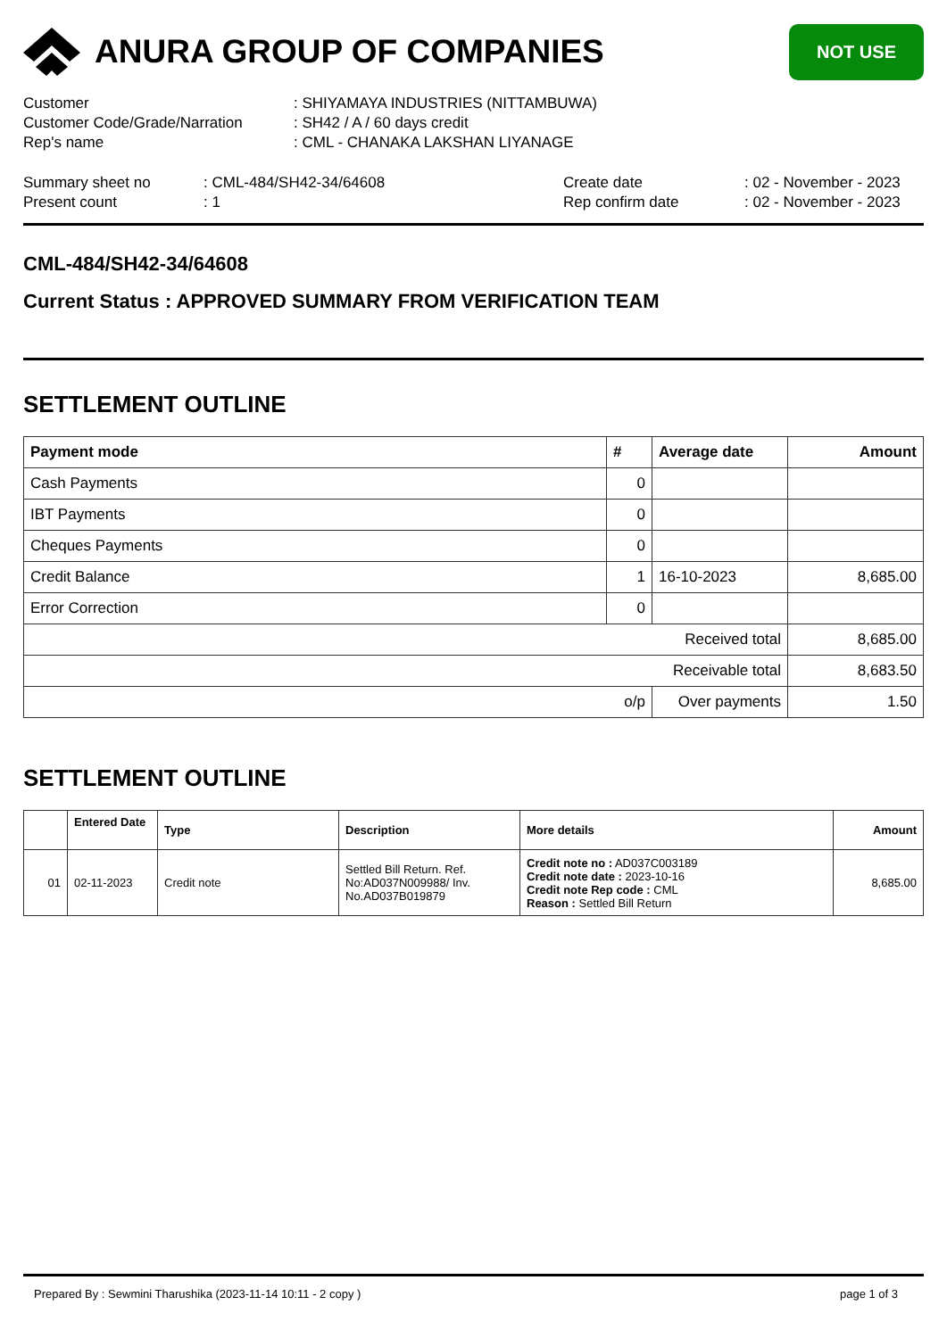ANURA GROUP OF COMPANIES
NOT USE
| Customer | : SHIYAMAYA INDUSTRIES (NITTAMBUWA) |
| Customer Code/Grade/Narration | : SH42 / A / 60 days credit |
| Rep's name | : CML - CHANAKA LAKSHAN LIYANAGE |
| Summary sheet no | : CML-484/SH42-34/64608 | Create date | : 02 - November - 2023 |
| Present count | : 1 | Rep confirm date | : 02 - November - 2023 |
CML-484/SH42-34/64608
Current Status : APPROVED SUMMARY FROM VERIFICATION TEAM
SETTLEMENT OUTLINE
| Payment mode | # | Average date | Amount |
| --- | --- | --- | --- |
| Cash Payments | 0 | | |
| IBT Payments | 0 | | |
| Cheques Payments | 0 | | |
| Credit Balance | 1 | 16-10-2023 | 8,685.00 |
| Error Correction | 0 | | |
| Received total | | | 8,685.00 |
| Receivable total | | | 8,683.50 |
| o/p | | Over payments | 1.50 |
SETTLEMENT OUTLINE
| | Entered Date | Type | Description | More details | Amount |
| --- | --- | --- | --- | --- | --- |
| 01 | 02-11-2023 | Credit note | Settled Bill Return. Ref. No:AD037N009988/ Inv. No.AD037B019879 | Credit note no : AD037C003189 Credit note date : 2023-10-16 Credit note Rep code : CML Reason : Settled Bill Return | 8,685.00 |
Prepared By : Sewmini Tharushika (2023-11-14 10:11 - 2 copy ) page 1 of 3